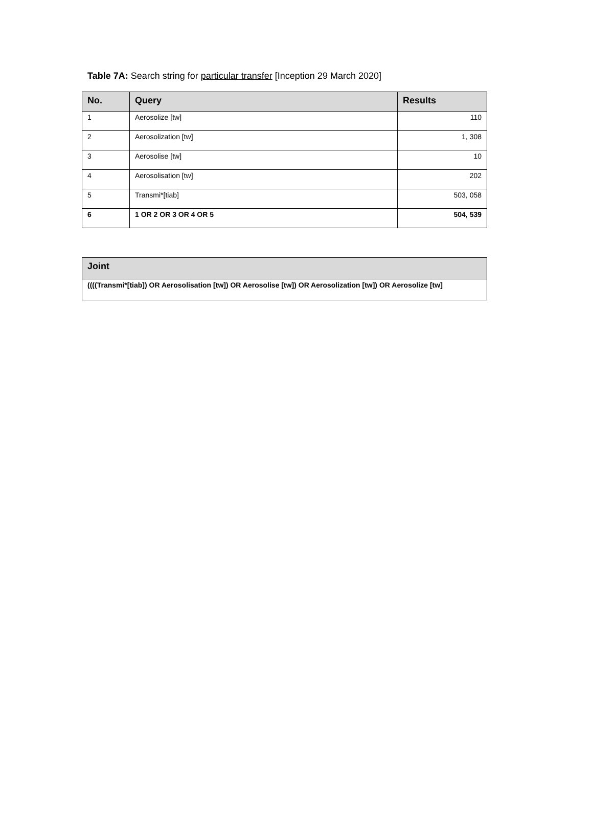Table 7A: Search string for particular transfer [Inception 29 March 2020]
| No. | Query | Results |
| --- | --- | --- |
| 1 | Aerosolize [tw] | 110 |
| 2 | Aerosolization [tw] | 1, 308 |
| 3 | Aerosolise [tw] | 10 |
| 4 | Aerosolisation [tw] | 202 |
| 5 | Transmi*[tiab] | 503, 058 |
| 6 | 1 OR 2 OR 3 OR 4 OR 5 | 504, 539 |
| Joint |
| --- |
| ((((Transmi*[tiab]) OR Aerosolisation [tw]) OR Aerosolise [tw]) OR Aerosolization [tw]) OR Aerosolize [tw] |